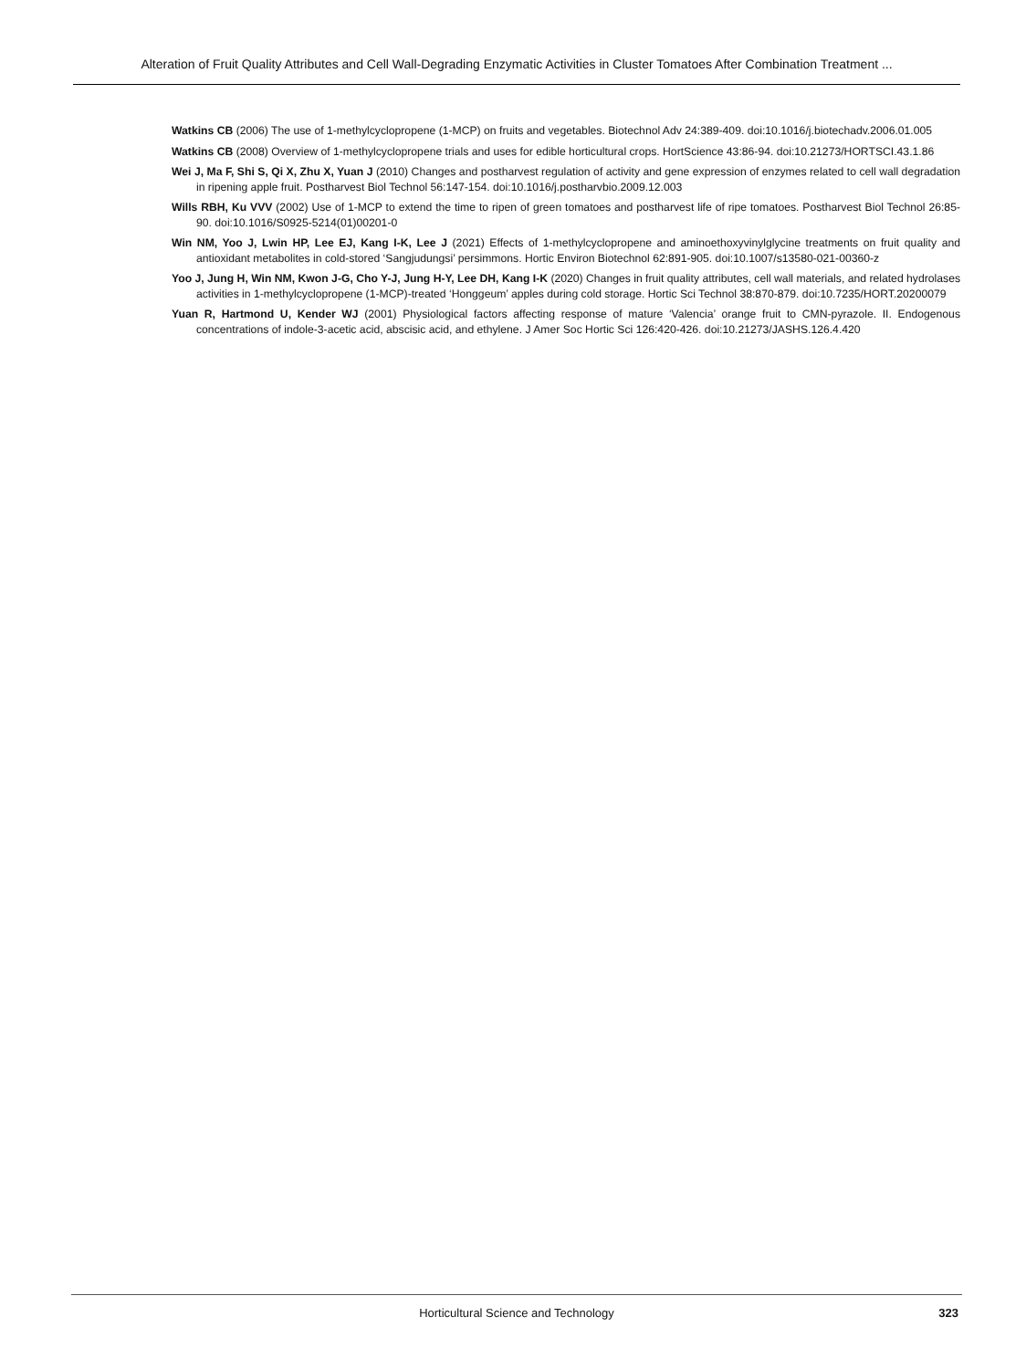Alteration of Fruit Quality Attributes and Cell Wall-Degrading Enzymatic Activities in Cluster Tomatoes After Combination Treatment ...
Watkins CB (2006) The use of 1-methylcyclopropene (1-MCP) on fruits and vegetables. Biotechnol Adv 24:389-409. doi:10.1016/j.biotechadv.2006.01.005
Watkins CB (2008) Overview of 1-methylcyclopropene trials and uses for edible horticultural crops. HortScience 43:86-94. doi:10.21273/HORTSCI.43.1.86
Wei J, Ma F, Shi S, Qi X, Zhu X, Yuan J (2010) Changes and postharvest regulation of activity and gene expression of enzymes related to cell wall degradation in ripening apple fruit. Postharvest Biol Technol 56:147-154. doi:10.1016/j.postharvbio.2009.12.003
Wills RBH, Ku VVV (2002) Use of 1-MCP to extend the time to ripen of green tomatoes and postharvest life of ripe tomatoes. Postharvest Biol Technol 26:85-90. doi:10.1016/S0925-5214(01)00201-0
Win NM, Yoo J, Lwin HP, Lee EJ, Kang I-K, Lee J (2021) Effects of 1-methylcyclopropene and aminoethoxyvinylglycine treatments on fruit quality and antioxidant metabolites in cold-stored ‘Sangjudungsi’ persimmons. Hortic Environ Biotechnol 62:891-905. doi:10.1007/s13580-021-00360-z
Yoo J, Jung H, Win NM, Kwon J-G, Cho Y-J, Jung H-Y, Lee DH, Kang I-K (2020) Changes in fruit quality attributes, cell wall materials, and related hydrolases activities in 1-methylcyclopropene (1-MCP)-treated ‘Honggeum’ apples during cold storage. Hortic Sci Technol 38:870-879. doi:10.7235/HORT.20200079
Yuan R, Hartmond U, Kender WJ (2001) Physiological factors affecting response of mature ‘Valencia’ orange fruit to CMN-pyrazole. II. Endogenous concentrations of indole-3-acetic acid, abscisic acid, and ethylene. J Amer Soc Hortic Sci 126:420-426. doi:10.21273/JASHS.126.4.420
Horticultural Science and Technology
323